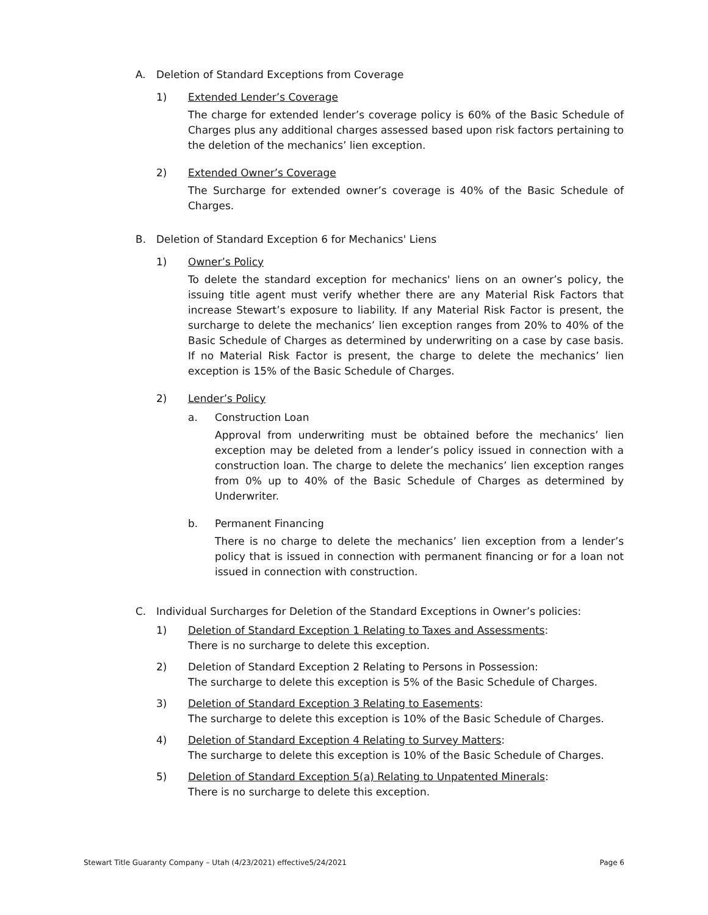A. Deletion of Standard Exceptions from Coverage
1) Extended Lender’s Coverage
The charge for extended lender’s coverage policy is 60% of the Basic Schedule of Charges plus any additional charges assessed based upon risk factors pertaining to the deletion of the mechanics’ lien exception.
2) Extended Owner’s Coverage
The Surcharge for extended owner’s coverage is 40% of the Basic Schedule of Charges.
B. Deletion of Standard Exception 6 for Mechanics' Liens
1) Owner’s Policy
To delete the standard exception for mechanics' liens on an owner’s policy, the issuing title agent must verify whether there are any Material Risk Factors that increase Stewart’s exposure to liability. If any Material Risk Factor is present, the surcharge to delete the mechanics’ lien exception ranges from 20% to 40% of the Basic Schedule of Charges as determined by underwriting on a case by case basis. If no Material Risk Factor is present, the charge to delete the mechanics’ lien exception is 15% of the Basic Schedule of Charges.
2) Lender’s Policy
a. Construction Loan
Approval from underwriting must be obtained before the mechanics’ lien exception may be deleted from a lender’s policy issued in connection with a construction loan. The charge to delete the mechanics’ lien exception ranges from 0% up to 40% of the Basic Schedule of Charges as determined by Underwriter.
b. Permanent Financing
There is no charge to delete the mechanics’ lien exception from a lender’s policy that is issued in connection with permanent financing or for a loan not issued in connection with construction.
C. Individual Surcharges for Deletion of the Standard Exceptions in Owner’s policies:
1) Deletion of Standard Exception 1 Relating to Taxes and Assessments:
There is no surcharge to delete this exception.
2) Deletion of Standard Exception 2 Relating to Persons in Possession:
The surcharge to delete this exception is 5% of the Basic Schedule of Charges.
3) Deletion of Standard Exception 3 Relating to Easements:
The surcharge to delete this exception is 10% of the Basic Schedule of Charges.
4) Deletion of Standard Exception 4 Relating to Survey Matters:
The surcharge to delete this exception is 10% of the Basic Schedule of Charges.
5) Deletion of Standard Exception 5(a) Relating to Unpatented Minerals:
There is no surcharge to delete this exception.
Stewart Title Guaranty Company – Utah (4/23/2021) effective5/24/2021 Page 6